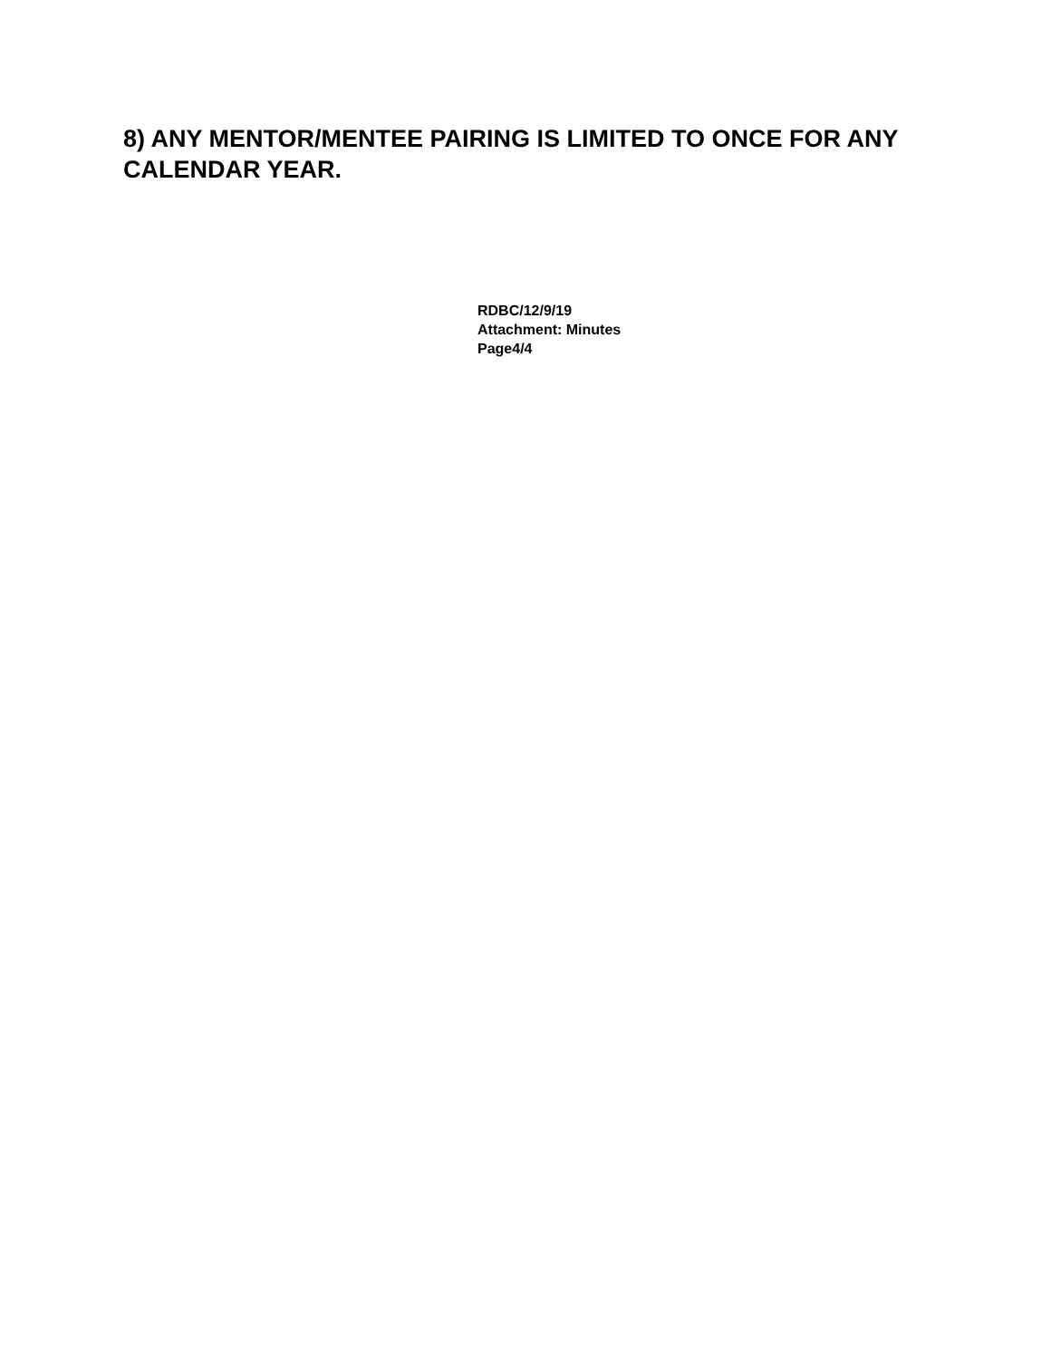8) ANY MENTOR/MENTEE PAIRING IS LIMITED TO ONCE FOR ANY CALENDAR YEAR.
RDBC/12/9/19
Attachment: Minutes
Page4/4